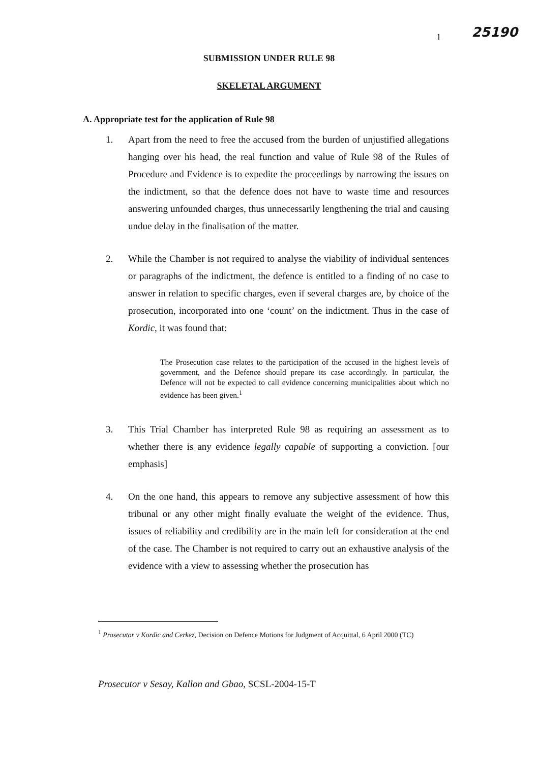1 25190
SUBMISSION UNDER RULE 98
SKELETAL ARGUMENT
A. Appropriate test for the application of Rule 98
1. Apart from the need to free the accused from the burden of unjustified allegations hanging over his head, the real function and value of Rule 98 of the Rules of Procedure and Evidence is to expedite the proceedings by narrowing the issues on the indictment, so that the defence does not have to waste time and resources answering unfounded charges, thus unnecessarily lengthening the trial and causing undue delay in the finalisation of the matter.
2. While the Chamber is not required to analyse the viability of individual sentences or paragraphs of the indictment, the defence is entitled to a finding of no case to answer in relation to specific charges, even if several charges are, by choice of the prosecution, incorporated into one ‘count’ on the indictment. Thus in the case of Kordic, it was found that:
The Prosecution case relates to the participation of the accused in the highest levels of government, and the Defence should prepare its case accordingly. In particular, the Defence will not be expected to call evidence concerning municipalities about which no evidence has been given.<sup>1</sup>
3. This Trial Chamber has interpreted Rule 98 as requiring an assessment as to whether there is any evidence legally capable of supporting a conviction. [our emphasis]
4. On the one hand, this appears to remove any subjective assessment of how this tribunal or any other might finally evaluate the weight of the evidence. Thus, issues of reliability and credibility are in the main left for consideration at the end of the case. The Chamber is not required to carry out an exhaustive analysis of the evidence with a view to assessing whether the prosecution has
<sup>1</sup> Prosecutor v Kordic and Cerkez, Decision on Defence Motions for Judgment of Acquittal, 6 April 2000 (TC)
Prosecutor v Sesay, Kallon and Gbao, SCSL-2004-15-T